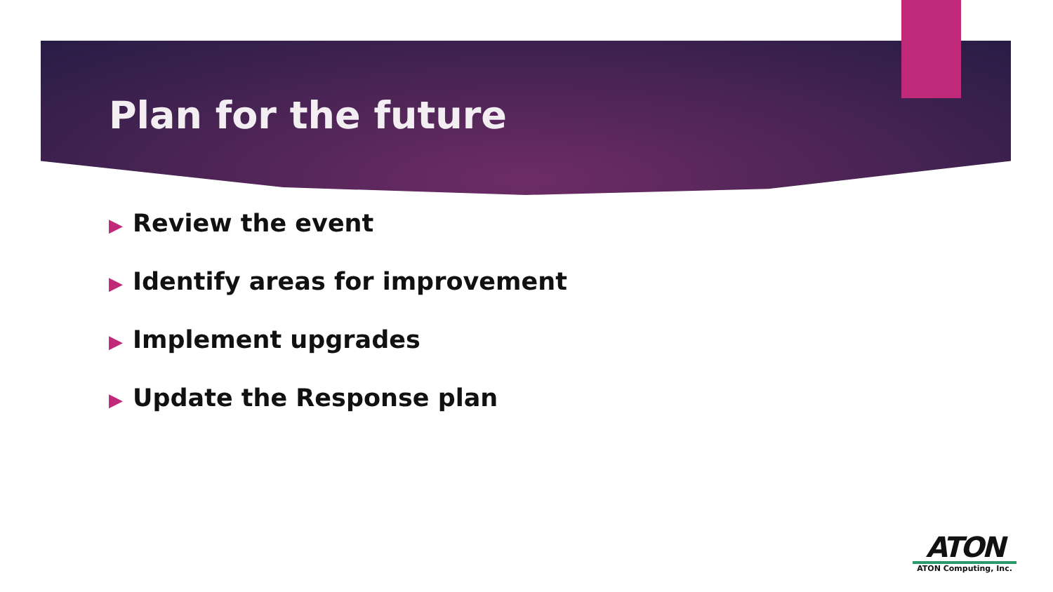Plan for the future
▶ Review the event
▶ Identify areas for improvement
▶ Implement upgrades
▶ Update the Response plan
ATON
ATON Computing, Inc.